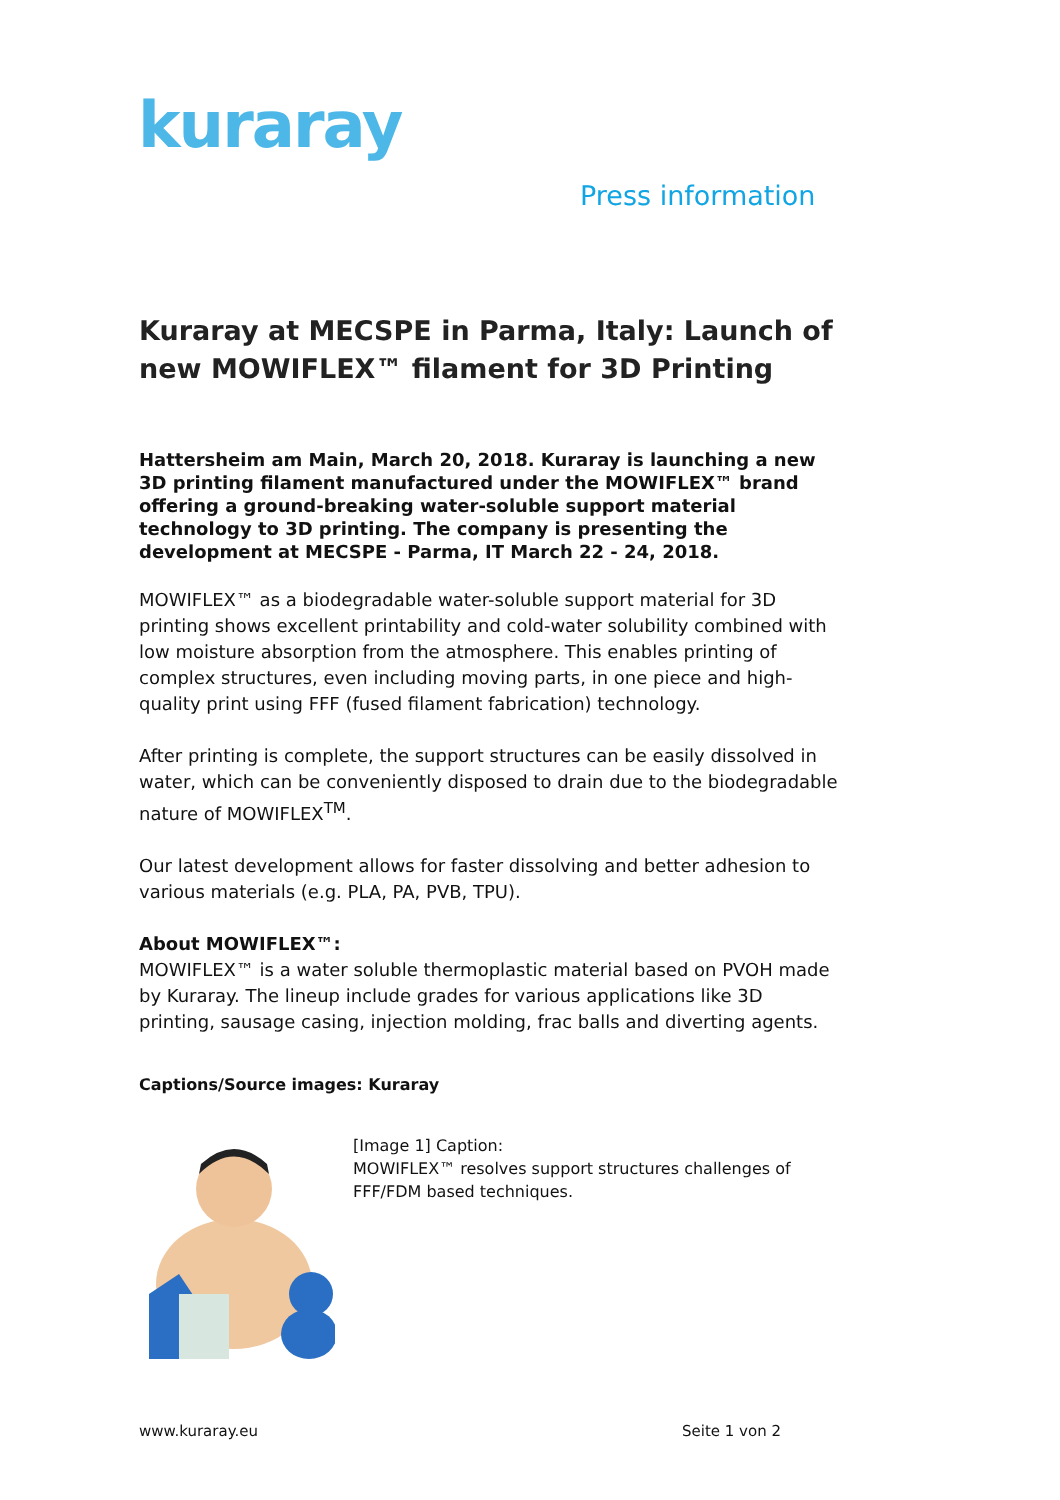kuraray
Press information
Kuraray at MECSPE in Parma, Italy: Launch of new MOWIFLEX™ filament for 3D Printing
Hattersheim am Main, March 20, 2018. Kuraray is launching a new 3D printing filament manufactured under the MOWIFLEX™ brand offering a ground-breaking water-soluble support material technology to 3D printing. The company is presenting the development at MECSPE - Parma, IT March 22 - 24, 2018.
MOWIFLEX™ as a biodegradable water-soluble support material for 3D printing shows excellent printability and cold-water solubility combined with low moisture absorption from the atmosphere. This enables printing of complex structures, even including moving parts, in one piece and high-quality print using FFF (fused filament fabrication) technology.
After printing is complete, the support structures can be easily dissolved in water, which can be conveniently disposed to drain due to the biodegradable nature of MOWIFLEX<sup>TM</sup>.
Our latest development allows for faster dissolving and better adhesion to various materials (e.g. PLA, PA, PVB, TPU).
About MOWIFLEX™:
MOWIFLEX™ is a water soluble thermoplastic material based on PVOH made by Kuraray. The lineup include grades for various applications like 3D printing, sausage casing, injection molding, frac balls and diverting agents.
Captions/Source images: Kuraray
[Image 1] Caption:
MOWIFLEX™ resolves support structures challenges of FFF/FDM based techniques.
www.kuraray.eu Seite 1 von 2